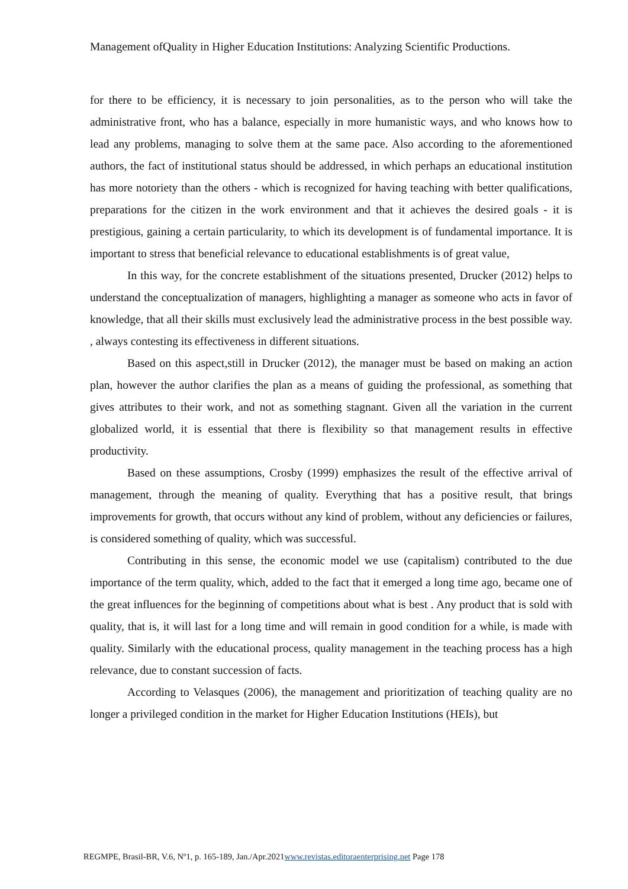Management ofQuality in Higher Education Institutions: Analyzing Scientific Productions.
for there to be efficiency, it is necessary to join personalities, as to the person who will take the administrative front, who has a balance, especially in more humanistic ways, and who knows how to lead any problems, managing to solve them at the same pace. Also according to the aforementioned authors, the fact of institutional status should be addressed, in which perhaps an educational institution has more notoriety than the others - which is recognized for having teaching with better qualifications, preparations for the citizen in the work environment and that it achieves the desired goals - it is prestigious, gaining a certain particularity, to which its development is of fundamental importance. It is important to stress that beneficial relevance to educational establishments is of great value,
In this way, for the concrete establishment of the situations presented, Drucker (2012) helps to understand the conceptualization of managers, highlighting a manager as someone who acts in favor of knowledge, that all their skills must exclusively lead the administrative process in the best possible way. , always contesting its effectiveness in different situations.
Based on this aspect,still in Drucker (2012), the manager must be based on making an action plan, however the author clarifies the plan as a means of guiding the professional, as something that gives attributes to their work, and not as something stagnant. Given all the variation in the current globalized world, it is essential that there is flexibility so that management results in effective productivity.
Based on these assumptions, Crosby (1999) emphasizes the result of the effective arrival of management, through the meaning of quality. Everything that has a positive result, that brings improvements for growth, that occurs without any kind of problem, without any deficiencies or failures, is considered something of quality, which was successful.
Contributing in this sense, the economic model we use (capitalism) contributed to the due importance of the term quality, which, added to the fact that it emerged a long time ago, became one of the great influences for the beginning of competitions about what is best . Any product that is sold with quality, that is, it will last for a long time and will remain in good condition for a while, is made with quality. Similarly with the educational process, quality management in the teaching process has a high relevance, due to constant succession of facts.
According to Velasques (2006), the management and prioritization of teaching quality are no longer a privileged condition in the market for Higher Education Institutions (HEIs), but
REGMPE, Brasil-BR, V.6, Nº1, p. 165-189, Jan./Apr.2021www.revistas.editoraenterprising.net Page 178